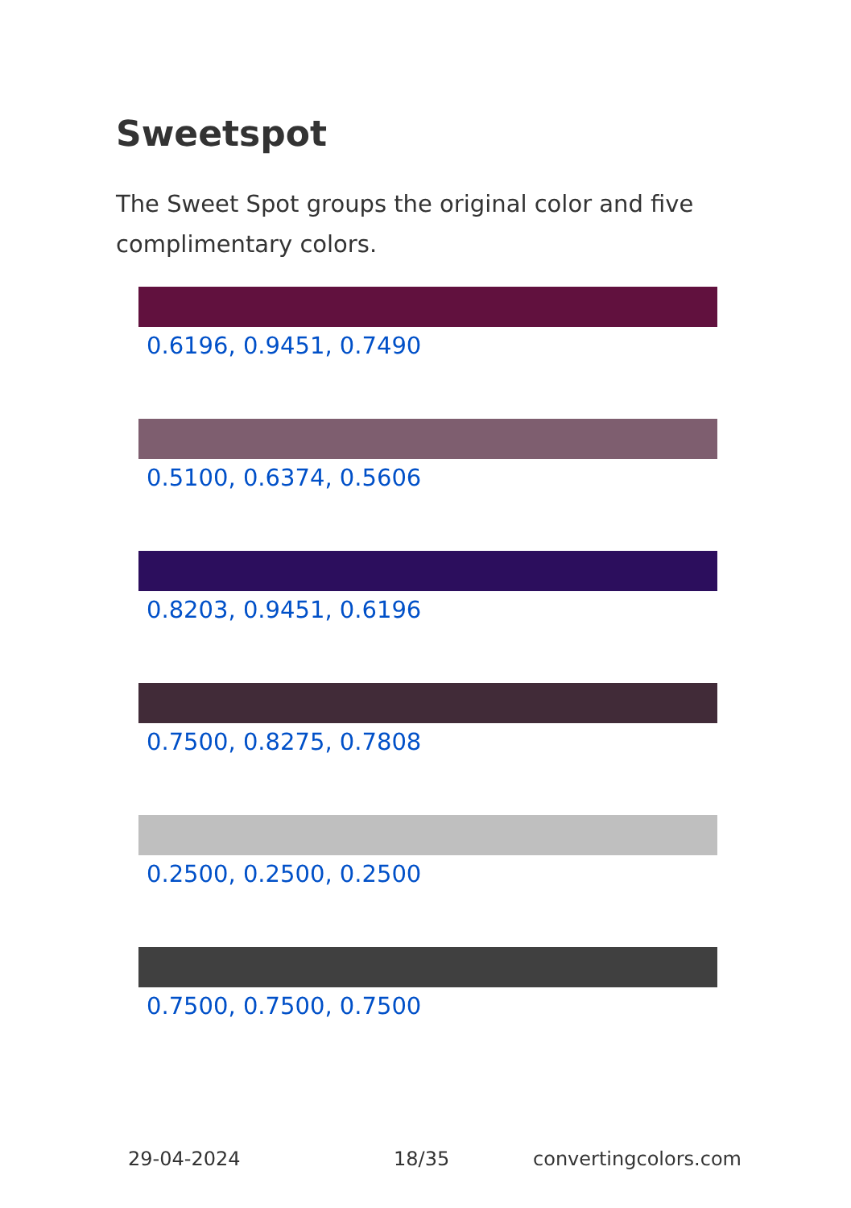Sweetspot
The Sweet Spot groups the original color and five complimentary colors.
0.6196, 0.9451, 0.7490
0.5100, 0.6374, 0.5606
0.8203, 0.9451, 0.6196
0.7500, 0.8275, 0.7808
0.2500, 0.2500, 0.2500
0.7500, 0.7500, 0.7500
29-04-2024 18/35 convertingcolors.com